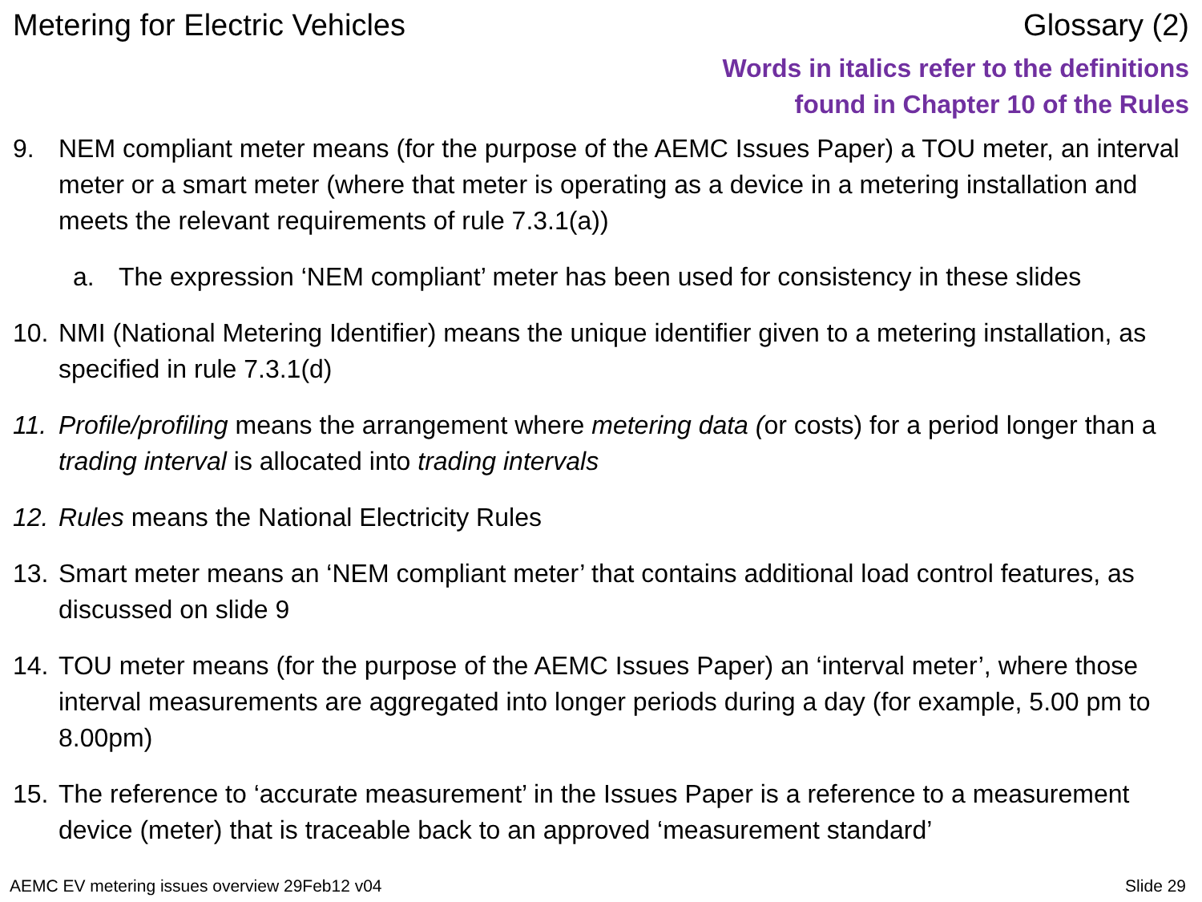Metering for Electric Vehicles Glossary (2)
Words in italics refer to the definitions
found in Chapter 10 of the Rules
9. NEM compliant meter means (for the purpose of the AEMC Issues Paper) a TOU meter, an interval meter or a smart meter (where that meter is operating as a device in a metering installation and meets the relevant requirements of rule 7.3.1(a))
a. The expression ‘NEM compliant’ meter has been used for consistency in these slides
10. NMI (National Metering Identifier) means the unique identifier given to a metering installation, as specified in rule 7.3.1(d)
11. Profile/profiling means the arrangement where metering data (or costs) for a period longer than a trading interval is allocated into trading intervals
12. Rules means the National Electricity Rules
13. Smart meter means an ‘NEM compliant meter’ that contains additional load control features, as discussed on slide 9
14. TOU meter means (for the purpose of the AEMC Issues Paper) an ‘interval meter’, where those interval measurements are aggregated into longer periods during a day (for example, 5.00 pm to 8.00pm)
15. The reference to ‘accurate measurement’ in the Issues Paper is a reference to a measurement device (meter) that is traceable back to an approved ‘measurement standard’
AEMC EV metering issues overview 29Feb12 v04 Slide 29